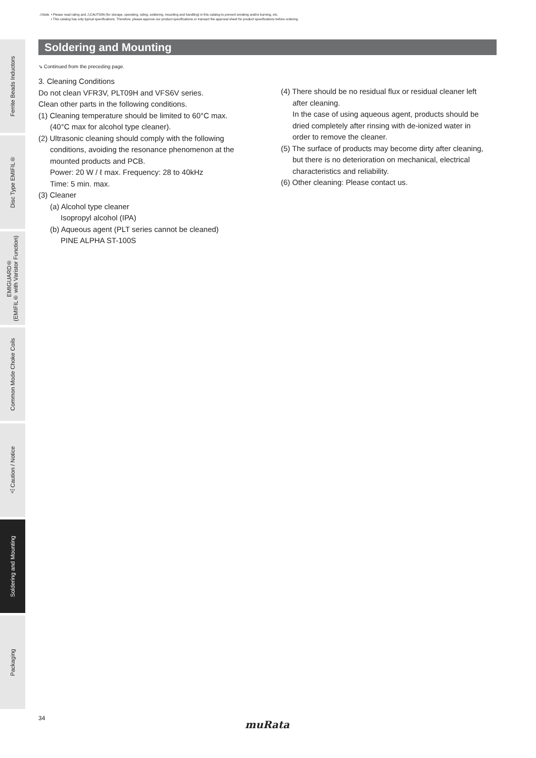⚠Note • Please read rating and ⚠CAUTION (for storage, operating, rating, soldering, mounting and handling) in this catalog to prevent smoking and/or burning, etc.
• This catalog has only typical specifications. Therefore, please approve our product specifications or transact the approval sheet for product specifications before ordering.
Ferrite Beads Inductors
Disc Type EMIFIL®
EMIGUARD®
(EMIFIL® with Varistor Function)
Common Mode Choke Coils
⚠Caution / Notice
Soldering and Mounting
Packaging
Soldering and Mounting
⇘ Continued from the preceding page.
3. Cleaning Conditions
Do not clean VFR3V, PLT09H and VFS6V series.
Clean other parts in the following conditions.
(1) Cleaning temperature should be limited to 60°C max.
(40°C max for alcohol type cleaner).
(2) Ultrasonic cleaning should comply with the following
conditions, avoiding the resonance phenomenon at the
mounted products and PCB.
Power: 20 W / ℓ max. Frequency: 28 to 40kHz
Time: 5 min. max.
(3) Cleaner
(a) Alcohol type cleaner
Isopropyl alcohol (IPA)
(b) Aqueous agent (PLT series cannot be cleaned)
PINE ALPHA ST-100S
(4) There should be no residual flux or residual cleaner left
after cleaning.
In the case of using aqueous agent, products should be
dried completely after rinsing with de-ionized water in
order to remove the cleaner.
(5) The surface of products may become dirty after cleaning,
but there is no deterioration on mechanical, electrical
characteristics and reliability.
(6) Other cleaning: Please contact us.
34
muRata